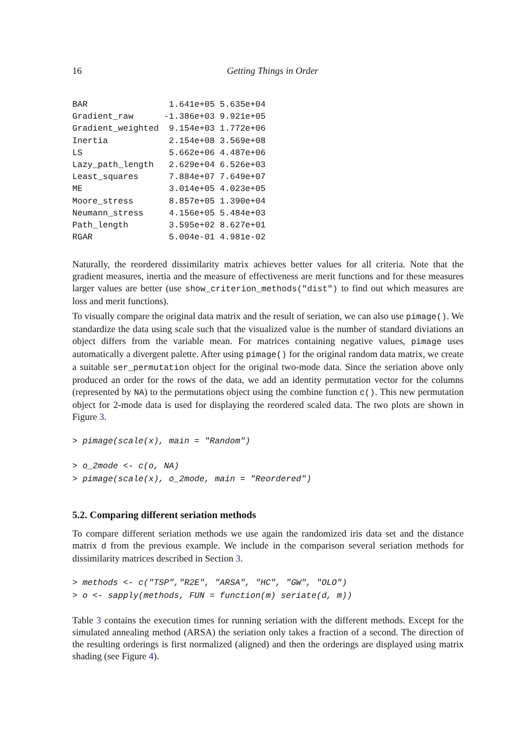16 Getting Things in Order
| BAR | 1.641e+05 | 5.635e+04 |
| Gradient_raw | -1.386e+03 | 9.921e+05 |
| Gradient_weighted | 9.154e+03 | 1.772e+06 |
| Inertia | 2.154e+08 | 3.569e+08 |
| LS | 5.662e+06 | 4.487e+06 |
| Lazy_path_length | 2.629e+04 | 6.526e+03 |
| Least_squares | 7.884e+07 | 7.649e+07 |
| ME | 3.014e+05 | 4.023e+05 |
| Moore_stress | 8.857e+05 | 1.390e+04 |
| Neumann_stress | 4.156e+05 | 5.484e+03 |
| Path_length | 3.595e+02 | 8.627e+01 |
| RGAR | 5.004e-01 | 4.981e-02 |
Naturally, the reordered dissimilarity matrix achieves better values for all criteria. Note that the gradient measures, inertia and the measure of effectiveness are merit functions and for these measures larger values are better (use show_criterion_methods("dist") to find out which measures are loss and merit functions).
To visually compare the original data matrix and the result of seriation, we can also use pimage(). We standardize the data using scale such that the visualized value is the number of standard diviations an object differs from the variable mean. For matrices containing negative values, pimage uses automatically a divergent palette. After using pimage() for the original random data matrix, we create a suitable ser_permutation object for the original two-mode data. Since the seriation above only produced an order for the rows of the data, we add an identity permutation vector for the columns (represented by NA) to the permutations object using the combine function c(). This new permutation object for 2-mode data is used for displaying the reordered scaled data. The two plots are shown in Figure 3.
> pimage(scale(x), main = "Random")
> o_2mode <- c(o, NA)
> pimage(scale(x), o_2mode, main = "Reordered")
5.2. Comparing different seriation methods
To compare different seriation methods we use again the randomized iris data set and the distance matrix d from the previous example. We include in the comparison several seriation methods for dissimilarity matrices described in Section 3.
> methods <- c("TSP","R2E", "ARSA", "HC", "GW", "OLO")
> o <- sapply(methods, FUN = function(m) seriate(d, m))
Table 3 contains the execution times for running seriation with the different methods. Except for the simulated annealing method (ARSA) the seriation only takes a fraction of a second. The direction of the resulting orderings is first normalized (aligned) and then the orderings are displayed using matrix shading (see Figure 4).